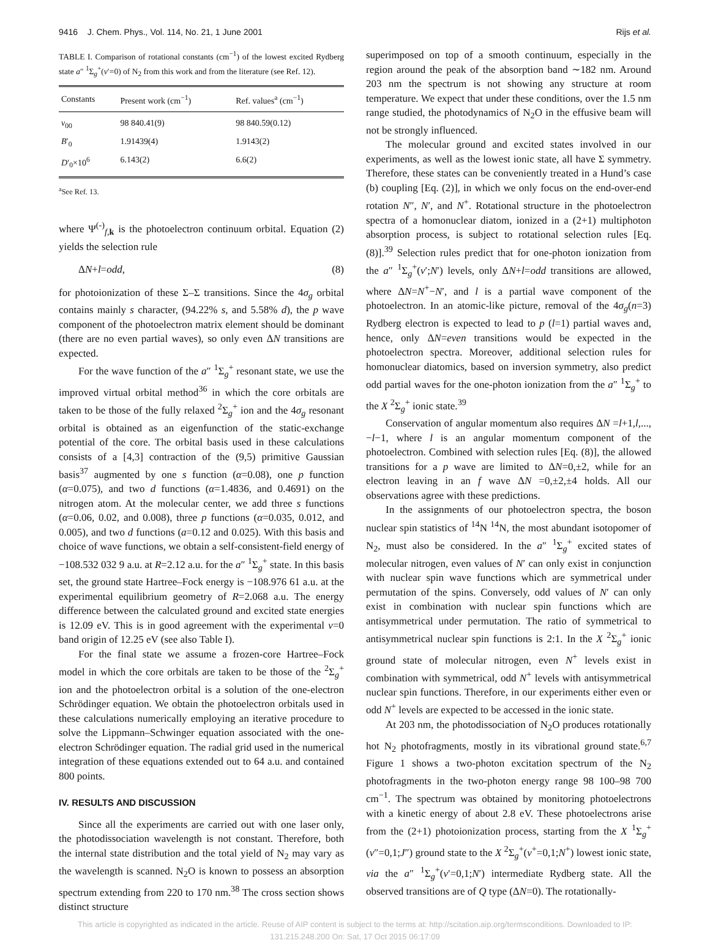9416 J. Chem. Phys., Vol. 114, No. 21, 1 June 2001 Rijs et al.
TABLE I. Comparison of rotational constants (cm<sup>−1</sup>) of the lowest excited Rydberg state a″ <sup>1</sup>Σ<sub>g</sub><sup>+</sup>(v′=0) of N<sub>2</sub> from this work and from the literature (see Ref. 12).
| Constants | Present work (cm<sup>−1</sup>) | Ref. values<sup>a</sup> (cm<sup>−1</sup>) |
| --- | --- | --- |
| v<sub>00</sub> | 98 840.41(9) | 98 840.59(0.12) |
| B ′<sub>0</sub> | 1.91439(4) | 1.9143(2) |
| D ′<sub>0</sub>×10<sup>6</sup> | 6.143(2) | 6.6(2) |
<sup>a</sup> See Ref. 13.
where Ψ<sup>(-)</sup><sub>f,k</sub> is the photoelectron continuum orbital. Equation (2) yields the selection rule
ΔN+l=odd, (8)
for photoionization of these Σ–Σ transitions. Since the 4σ<sub>g</sub> orbital contains mainly s character, (94.22% s, and 5.58% d), the p wave component of the photoelectron matrix element should be dominant (there are no even partial waves), so only even ΔN transitions are expected.
For the wave function of the a″ <sup>1</sup>Σ<sub>g</sub><sup>+</sup> resonant state, we use the improved virtual orbital method<sup>36</sup> in which the core orbitals are taken to be those of the fully relaxed <sup>2</sup>Σ<sub>g</sub><sup>+</sup> ion and the 4σ<sub>g</sub> resonant orbital is obtained as an eigenfunction of the static-exchange potential of the core. The orbital basis used in these calculations consists of a [4,3] contraction of the (9,5) primitive Gaussian basis<sup>37</sup> augmented by one s function (α=0.08), one p function (α=0.075), and two d functions (α=1.4836, and 0.4691) on the nitrogen atom. At the molecular center, we add three s functions (α=0.06, 0.02, and 0.008), three p functions (α=0.035, 0.012, and 0.005), and two d functions (a=0.12 and 0.025). With this basis and choice of wave functions, we obtain a self-consistent-field energy of −108.532 032 9 a.u. at R=2.12 a.u. for the a″ <sup>1</sup>Σ<sub>g</sub><sup>+</sup> state. In this basis set, the ground state Hartree–Fock energy is −108.976 61 a.u. at the experimental equilibrium geometry of R=2.068 a.u. The energy difference between the calculated ground and excited state energies is 12.09 eV. This is in good agreement with the experimental v=0 band origin of 12.25 eV (see also Table I).
For the final state we assume a frozen-core Hartree–Fock model in which the core orbitals are taken to be those of the <sup>2</sup>Σ<sub>g</sub><sup>+</sup> ion and the photoelectron orbital is a solution of the one-electron Schrödinger equation. We obtain the photoelectron orbitals used in these calculations numerically employing an iterative procedure to solve the Lippmann–Schwinger equation associated with the one-electron Schrödinger equation. The radial grid used in the numerical integration of these equations extended out to 64 a.u. and contained 800 points.
IV. RESULTS AND DISCUSSION
Since all the experiments are carried out with one laser only, the photodissociation wavelength is not constant. Therefore, both the internal state distribution and the total yield of N<sub>2</sub> may vary as the wavelength is scanned. N<sub>2</sub>O is known to possess an absorption spectrum extending from 220 to 170 nm.<sup>38</sup> The cross section shows distinct structure
superimposed on top of a smooth continuum, especially in the region around the peak of the absorption band ∼182 nm. Around 203 nm the spectrum is not showing any structure at room temperature. We expect that under these conditions, over the 1.5 nm range studied, the photodynamics of N<sub>2</sub>O in the effusive beam will not be strongly influenced.
The molecular ground and excited states involved in our experiments, as well as the lowest ionic state, all have Σ symmetry. Therefore, these states can be conveniently treated in a Hund’s case (b) coupling [Eq. (2)], in which we only focus on the end-over-end rotation N″, N′, and N<sup>+</sup>. Rotational structure in the photoelectron spectra of a homonuclear diatom, ionized in a (2+1) multiphoton absorption process, is subject to rotational selection rules [Eq. (8)].<sup>39</sup> Selection rules predict that for one-photon ionization from the a″ <sup>1</sup>Σ<sub>g</sub><sup>+</sup>(v′;N′) levels, only ΔN+l=odd transitions are allowed, where ΔN=N<sup>+</sup>−N′, and l is a partial wave component of the photoelectron. In an atomic-like picture, removal of the 4σ<sub>g</sub>(n=3) Rydberg electron is expected to lead to p (l=1) partial waves and, hence, only ΔN=even transitions would be expected in the photoelectron spectra. Moreover, additional selection rules for homonuclear diatomics, based on inversion symmetry, also predict odd partial waves for the one-photon ionization from the a″ <sup>1</sup>Σ<sub>g</sub><sup>+</sup> to the X <sup>2</sup>Σ<sub>g</sub><sup>+</sup> ionic state.<sup>39</sup>
Conservation of angular momentum also requires ΔN =l+1,l,...,−l−1, where l is an angular momentum component of the photoelectron. Combined with selection rules [Eq. (8)], the allowed transitions for a p wave are limited to ΔN=0,±2, while for an electron leaving in an f wave ΔN =0,±2,±4 holds. All our observations agree with these predictions.
In the assignments of our photoelectron spectra, the boson nuclear spin statistics of <sup>14</sup>N <sup>14</sup>N, the most abundant isotopomer of N<sub>2</sub>, must also be considered. In the a″ <sup>1</sup>Σ<sub>g</sub><sup>+</sup> excited states of molecular nitrogen, even values of N′ can only exist in conjunction with nuclear spin wave functions which are symmetrical under permutation of the spins. Conversely, odd values of N′ can only exist in combination with nuclear spin functions which are antisymmetrical under permutation. The ratio of symmetrical to antisymmetrical nuclear spin functions is 2:1. In the X <sup>2</sup>Σ<sub>g</sub><sup>+</sup> ionic ground state of molecular nitrogen, even N<sup>+</sup> levels exist in combination with symmetrical, odd N<sup>+</sup> levels with antisymmetrical nuclear spin functions. Therefore, in our experiments either even or odd N<sup>+</sup> levels are expected to be accessed in the ionic state.
At 203 nm, the photodissociation of N<sub>2</sub>O produces rotationally hot N<sub>2</sub> photofragments, mostly in its vibrational ground state.<sup>6,7</sup> Figure 1 shows a two-photon excitation spectrum of the N<sub>2</sub> photofragments in the two-photon energy range 98 100–98 700 cm<sup>−1</sup>. The spectrum was obtained by monitoring photoelectrons with a kinetic energy of about 2.8 eV. These photoelectrons arise from the (2+1) photoionization process, starting from the X <sup>1</sup>Σ<sub>g</sub><sup>+</sup> (v″=0,1;J″) ground state to the X <sup>2</sup>Σ<sub>g</sub><sup>+</sup>(v<sup>+</sup>=0,1;N<sup>+</sup>) lowest ionic state, via the a″ <sup>1</sup>Σ<sub>g</sub><sup>+</sup>(v′=0,1;N′) intermediate Rydberg state. All the observed transitions are of Q type (ΔN=0). The rotationally-
This article is copyrighted as indicated in the article. Reuse of AIP content is subject to the terms at: http://scitation.aip.org/termsconditions. Downloaded to IP:
131.215.248.200 On: Sat, 17 Oct 2015 06:17:09